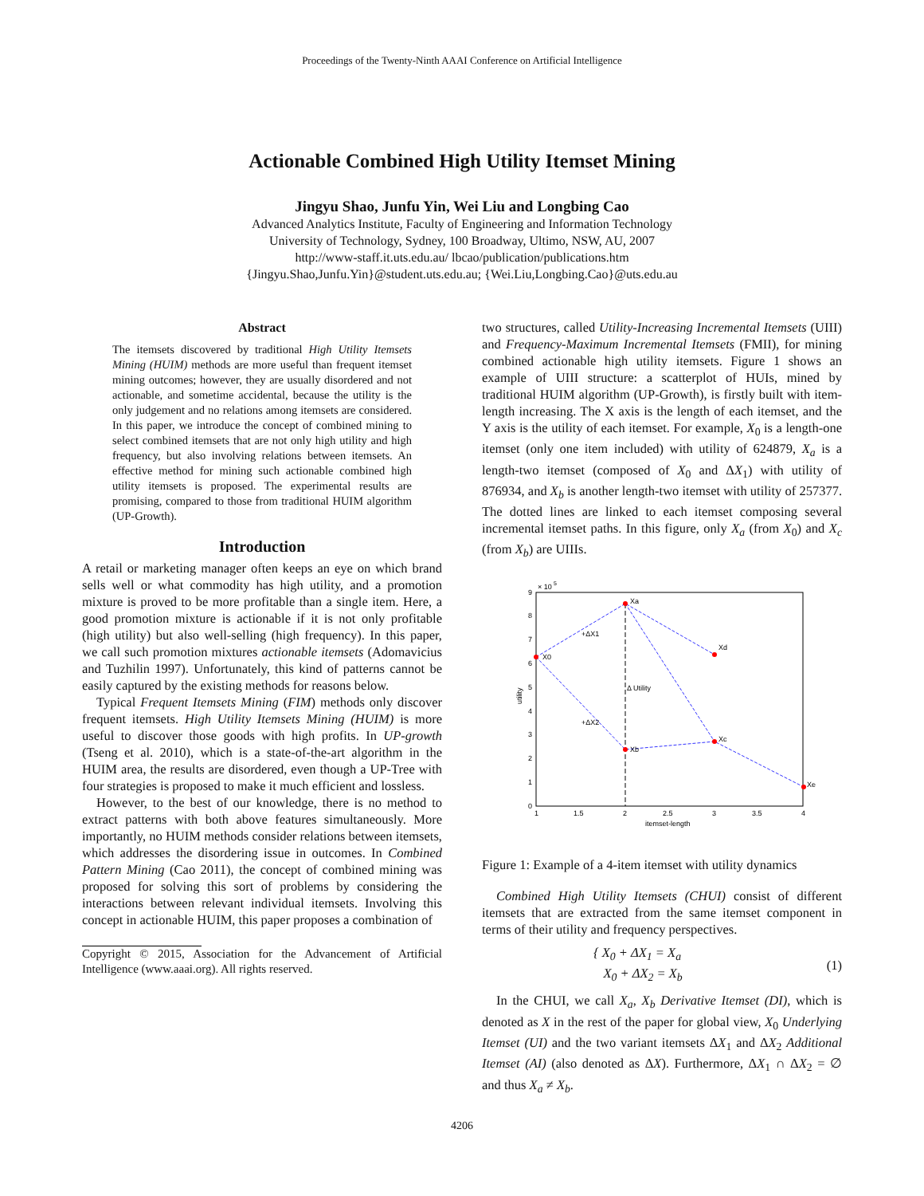Proceedings of the Twenty-Ninth AAAI Conference on Artificial Intelligence
Actionable Combined High Utility Itemset Mining
Jingyu Shao, Junfu Yin, Wei Liu and Longbing Cao
Advanced Analytics Institute, Faculty of Engineering and Information Technology
University of Technology, Sydney, 100 Broadway, Ultimo, NSW, AU, 2007
http://www-staff.it.uts.edu.au/ lbcao/publication/publications.htm
{Jingyu.Shao,Junfu.Yin}@student.uts.edu.au; {Wei.Liu,Longbing.Cao}@uts.edu.au
Abstract
The itemsets discovered by traditional High Utility Itemsets Mining (HUIM) methods are more useful than frequent itemset mining outcomes; however, they are usually disordered and not actionable, and sometime accidental, because the utility is the only judgement and no relations among itemsets are considered. In this paper, we introduce the concept of combined mining to select combined itemsets that are not only high utility and high frequency, but also involving relations between itemsets. An effective method for mining such actionable combined high utility itemsets is proposed. The experimental results are promising, compared to those from traditional HUIM algorithm (UP-Growth).
Introduction
A retail or marketing manager often keeps an eye on which brand sells well or what commodity has high utility, and a promotion mixture is proved to be more profitable than a single item. Here, a good promotion mixture is actionable if it is not only profitable (high utility) but also well-selling (high frequency). In this paper, we call such promotion mixtures actionable itemsets (Adomavicius and Tuzhilin 1997). Unfortunately, this kind of patterns cannot be easily captured by the existing methods for reasons below.
Typical Frequent Itemsets Mining (FIM) methods only discover frequent itemsets. High Utility Itemsets Mining (HUIM) is more useful to discover those goods with high profits. In UP-growth (Tseng et al. 2010), which is a state-of-the-art algorithm in the HUIM area, the results are disordered, even though a UP-Tree with four strategies is proposed to make it much efficient and lossless.
However, to the best of our knowledge, there is no method to extract patterns with both above features simultaneously. More importantly, no HUIM methods consider relations between itemsets, which addresses the disordering issue in outcomes. In Combined Pattern Mining (Cao 2011), the concept of combined mining was proposed for solving this sort of problems by considering the interactions between relevant individual itemsets. Involving this concept in actionable HUIM, this paper proposes a combination of
Copyright © 2015, Association for the Advancement of Artificial Intelligence (www.aaai.org). All rights reserved.
two structures, called Utility-Increasing Incremental Itemsets (UIII) and Frequency-Maximum Incremental Itemsets (FMII), for mining combined actionable high utility itemsets. Figure 1 shows an example of UIII structure: a scatterplot of HUIs, mined by traditional HUIM algorithm (UP-Growth), is firstly built with item-length increasing. The X axis is the length of each itemset, and the Y axis is the utility of each itemset. For example, X<sub>0</sub> is a length-one itemset (only one item included) with utility of 624879, X<sub>a</sub> is a length-two itemset (composed of X<sub>0</sub> and ΔX<sub>1</sub>) with utility of 876934, and X<sub>b</sub> is another length-two itemset with utility of 257377. The dotted lines are linked to each itemset composing several incremental itemset paths. In this figure, only X<sub>a</sub> (from X<sub>0</sub>) and X<sub>c</sub> (from X<sub>b</sub>) are UIIIs.
× 10
5
9
8
7
6
5
4
3
2
1
0
1
1.5
2
2.5
3
3.5
4
itemset-length
utility
X0
Xa
Xd
Xb
Xc
Xe
+ΔX1
+ΔX2
Δ Utility
Figure 1: Example of a 4-item itemset with utility dynamics
Combined High Utility Itemsets (CHUI) consist of different itemsets that are extracted from the same itemset component in terms of their utility and frequency perspectives.
{ X<sub>0</sub> + ΔX<sub>1</sub> = X<sub>a</sub>
X<sub>0</sub> + ΔX<sub>2</sub> = X<sub>b</sub> (1)
In the CHUI, we call X<sub>a</sub>, X<sub>b</sub> Derivative Itemset (DI), which is denoted as X in the rest of the paper for global view, X<sub>0</sub> Underlying Itemset (UI) and the two variant itemsets ΔX<sub>1</sub> and ΔX<sub>2</sub> Additional Itemset (AI) (also denoted as ΔX). Furthermore, ΔX<sub>1</sub> ∩ ΔX<sub>2</sub> = ∅ and thus X<sub>a</sub> ≠ X<sub>b</sub>.
4206